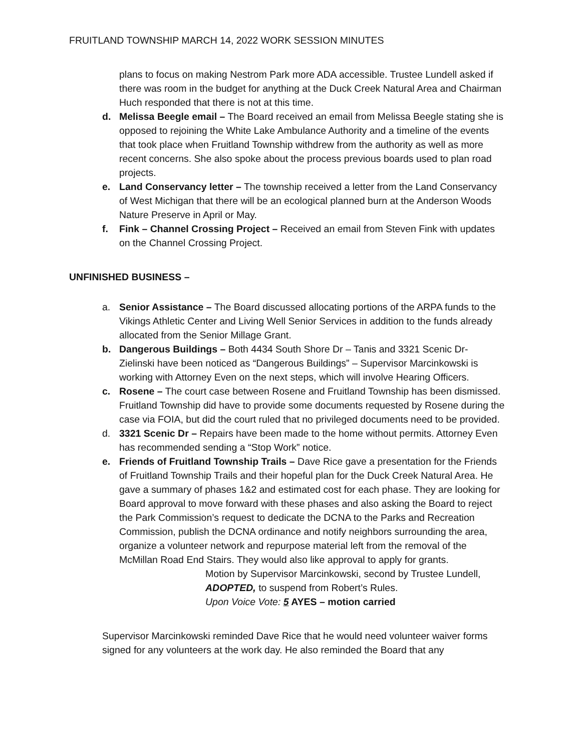FRUITLAND TOWNSHIP MARCH 14, 2022 WORK SESSION MINUTES
plans to focus on making Nestrom Park more ADA accessible. Trustee Lundell asked if there was room in the budget for anything at the Duck Creek Natural Area and Chairman Huch responded that there is not at this time.
d. Melissa Beegle email – The Board received an email from Melissa Beegle stating she is opposed to rejoining the White Lake Ambulance Authority and a timeline of the events that took place when Fruitland Township withdrew from the authority as well as more recent concerns. She also spoke about the process previous boards used to plan road projects.
e. Land Conservancy letter – The township received a letter from the Land Conservancy of West Michigan that there will be an ecological planned burn at the Anderson Woods Nature Preserve in April or May.
f. Fink – Channel Crossing Project – Received an email from Steven Fink with updates on the Channel Crossing Project.
UNFINISHED BUSINESS –
a. Senior Assistance – The Board discussed allocating portions of the ARPA funds to the Vikings Athletic Center and Living Well Senior Services in addition to the funds already allocated from the Senior Millage Grant.
b. Dangerous Buildings – Both 4434 South Shore Dr – Tanis and 3321 Scenic Dr- Zielinski have been noticed as “Dangerous Buildings” – Supervisor Marcinkowski is working with Attorney Even on the next steps, which will involve Hearing Officers.
c. Rosene – The court case between Rosene and Fruitland Township has been dismissed. Fruitland Township did have to provide some documents requested by Rosene during the case via FOIA, but did the court ruled that no privileged documents need to be provided.
d. 3321 Scenic Dr – Repairs have been made to the home without permits. Attorney Even has recommended sending a “Stop Work” notice.
e. Friends of Fruitland Township Trails – Dave Rice gave a presentation for the Friends of Fruitland Township Trails and their hopeful plan for the Duck Creek Natural Area. He gave a summary of phases 1&2 and estimated cost for each phase. They are looking for Board approval to move forward with these phases and also asking the Board to reject the Park Commission’s request to dedicate the DCNA to the Parks and Recreation Commission, publish the DCNA ordinance and notify neighbors surrounding the area, organize a volunteer network and repurpose material left from the removal of the McMillan Road End Stairs. They would also like approval to apply for grants.
Motion by Supervisor Marcinkowski, second by Trustee Lundell,
ADOPTED, to suspend from Robert’s Rules.
Upon Voice Vote: 5 AYES – motion carried
Supervisor Marcinkowski reminded Dave Rice that he would need volunteer waiver forms signed for any volunteers at the work day. He also reminded the Board that any